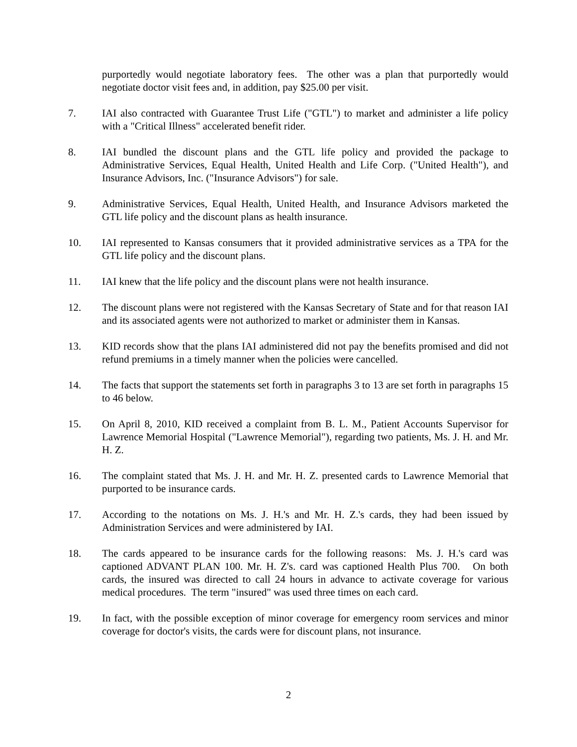purportedly would negotiate laboratory fees. The other was a plan that purportedly would negotiate doctor visit fees and, in addition, pay $25.00 per visit.
7. IAI also contracted with Guarantee Trust Life ("GTL") to market and administer a life policy with a "Critical Illness" accelerated benefit rider.
8. IAI bundled the discount plans and the GTL life policy and provided the package to Administrative Services, Equal Health, United Health and Life Corp. ("United Health"), and Insurance Advisors, Inc. ("Insurance Advisors") for sale.
9. Administrative Services, Equal Health, United Health, and Insurance Advisors marketed the GTL life policy and the discount plans as health insurance.
10. IAI represented to Kansas consumers that it provided administrative services as a TPA for the GTL life policy and the discount plans.
11. IAI knew that the life policy and the discount plans were not health insurance.
12. The discount plans were not registered with the Kansas Secretary of State and for that reason IAI and its associated agents were not authorized to market or administer them in Kansas.
13. KID records show that the plans IAI administered did not pay the benefits promised and did not refund premiums in a timely manner when the policies were cancelled.
14. The facts that support the statements set forth in paragraphs 3 to 13 are set forth in paragraphs 15 to 46 below.
15. On April 8, 2010, KID received a complaint from B. L. M., Patient Accounts Supervisor for Lawrence Memorial Hospital ("Lawrence Memorial"), regarding two patients, Ms. J. H. and Mr. H. Z.
16. The complaint stated that Ms. J. H. and Mr. H. Z. presented cards to Lawrence Memorial that purported to be insurance cards.
17. According to the notations on Ms. J. H.'s and Mr. H. Z.'s cards, they had been issued by Administration Services and were administered by IAI.
18. The cards appeared to be insurance cards for the following reasons: Ms. J. H.'s card was captioned ADVANT PLAN 100. Mr. H. Z's. card was captioned Health Plus 700. On both cards, the insured was directed to call 24 hours in advance to activate coverage for various medical procedures. The term "insured" was used three times on each card.
19. In fact, with the possible exception of minor coverage for emergency room services and minor coverage for doctor's visits, the cards were for discount plans, not insurance.
2